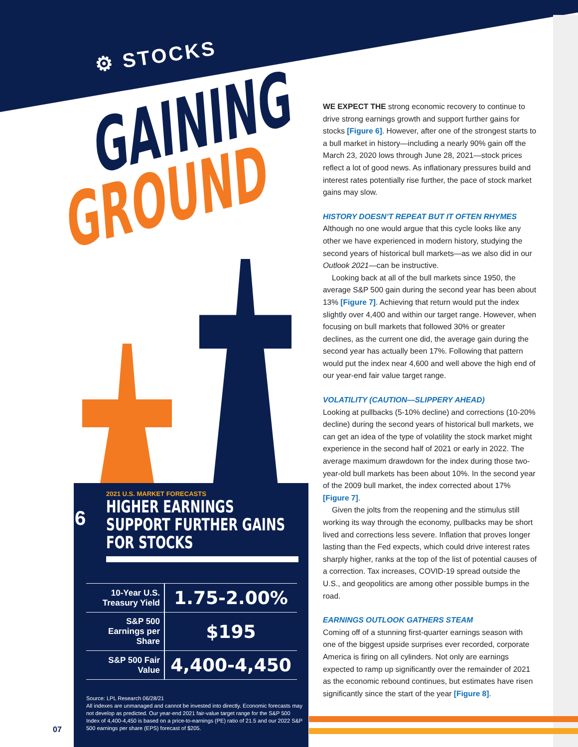⚙ STOCKS
GAINING
GROUND
6
2021 U.S. MARKET FORECASTS
HIGHER EARNINGS SUPPORT FURTHER GAINS FOR STOCKS
| 10-Year U.S. Treasury Yield | 1.75-2.00% |
| S&P 500 Earnings per Share | $195 |
| S&P 500 Fair Value | 4,400-4,450 |
Source: LPL Research 06/28/21
All indexes are unmanaged and cannot be invested into directly. Economic forecasts may not develop as predicted. Our year-end 2021 fair-value target range for the S&P 500 Index of 4,400-4,450 is based on a price-to-earnings (PE) ratio of 21.5 and our 2022 S&P 500 earnings per share (EPS) forecast of $205.
07
WE EXPECT THE strong economic recovery to continue to drive strong earnings growth and support further gains for stocks [Figure 6]. However, after one of the strongest starts to a bull market in history—including a nearly 90% gain off the March 23, 2020 lows through June 28, 2021—stock prices reflect a lot of good news. As inflationary pressures build and interest rates potentially rise further, the pace of stock market gains may slow.
HISTORY DOESN’T REPEAT BUT IT OFTEN RHYMES
Although no one would argue that this cycle looks like any other we have experienced in modern history, studying the second years of historical bull markets—as we also did in our Outlook 2021—can be instructive.
Looking back at all of the bull markets since 1950, the average S&P 500 gain during the second year has been about 13% [Figure 7]. Achieving that return would put the index slightly over 4,400 and within our target range. However, when focusing on bull markets that followed 30% or greater declines, as the current one did, the average gain during the second year has actually been 17%. Following that pattern would put the index near 4,600 and well above the high end of our year-end fair value target range.
VOLATILITY (CAUTION—SLIPPERY AHEAD)
Looking at pullbacks (5-10% decline) and corrections (10-20% decline) during the second years of historical bull markets, we can get an idea of the type of volatility the stock market might experience in the second half of 2021 or early in 2022. The average maximum drawdown for the index during those two-year-old bull markets has been about 10%. In the second year of the 2009 bull market, the index corrected about 17% [Figure 7].
Given the jolts from the reopening and the stimulus still working its way through the economy, pullbacks may be short lived and corrections less severe. Inflation that proves longer lasting than the Fed expects, which could drive interest rates sharply higher, ranks at the top of the list of potential causes of a correction. Tax increases, COVID-19 spread outside the U.S., and geopolitics are among other possible bumps in the road.
EARNINGS OUTLOOK GATHERS STEAM
Coming off of a stunning first-quarter earnings season with one of the biggest upside surprises ever recorded, corporate America is firing on all cylinders. Not only are earnings expected to ramp up significantly over the remainder of 2021 as the economic rebound continues, but estimates have risen significantly since the start of the year [Figure 8].